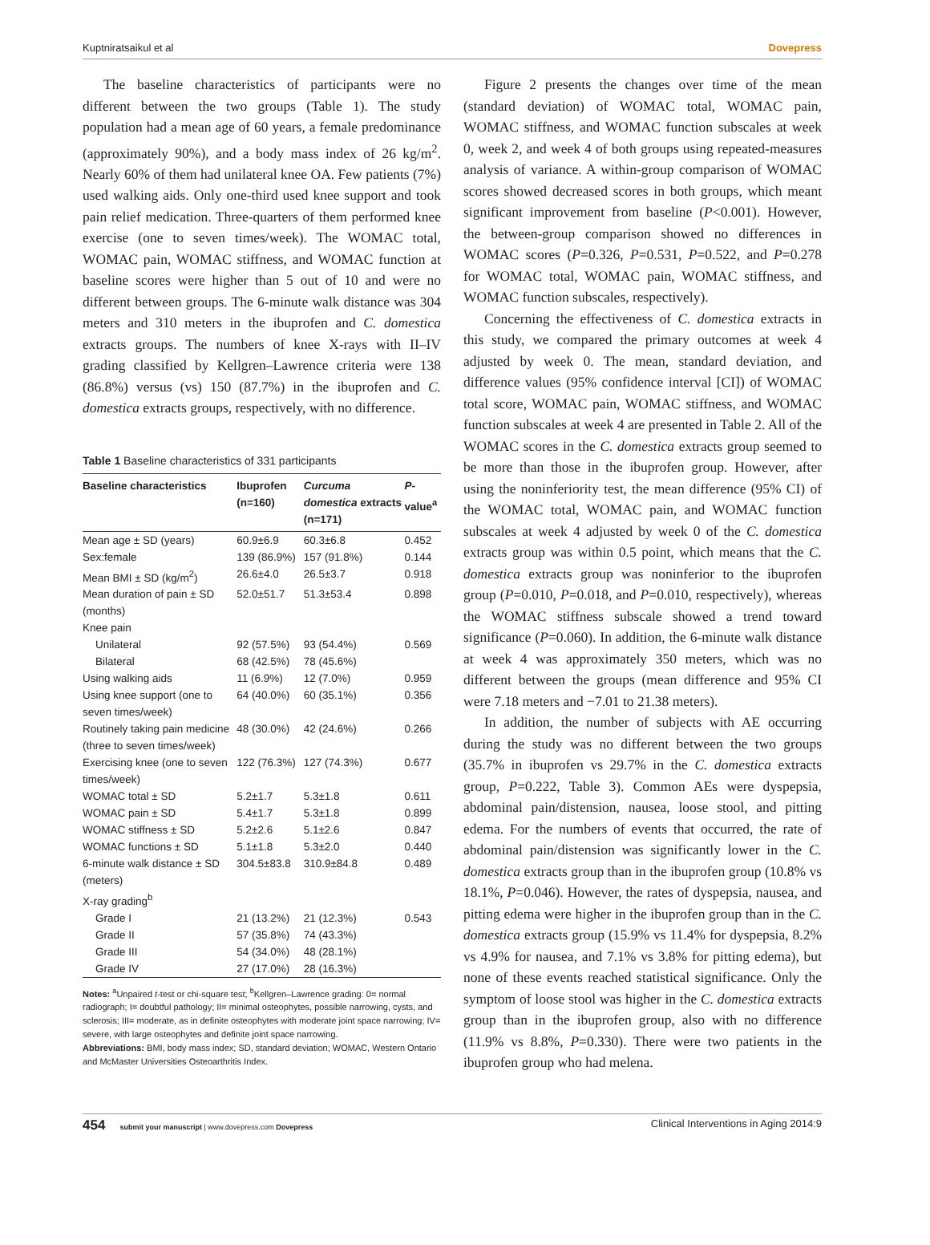Kuptniratsaikul et al Dovepress
The baseline characteristics of participants were no different between the two groups (Table 1). The study population had a mean age of 60 years, a female predominance (approximately 90%), and a body mass index of 26 kg/m<sup>2</sup>. Nearly 60% of them had unilateral knee OA. Few patients (7%) used walking aids. Only one-third used knee support and took pain relief medication. Three-quarters of them performed knee exercise (one to seven times/week). The WOMAC total, WOMAC pain, WOMAC stiffness, and WOMAC function at baseline scores were higher than 5 out of 10 and were no different between groups. The 6-minute walk distance was 304 meters and 310 meters in the ibuprofen and C. domestica extracts groups. The numbers of knee X-rays with II–IV grading classified by Kellgren–Lawrence criteria were 138 (86.8%) versus (vs) 150 (87.7%) in the ibuprofen and C. domestica extracts groups, respectively, with no difference.
Table 1 Baseline characteristics of 331 participants
| Baseline characteristics | Ibuprofen (n=160) | Curcuma domestica extracts (n=171) | P -value<sup>a</sup> |
| --- | --- | --- | --- |
| Mean age ± SD (years) | 60.9±6.9 | 60.3±6.8 | 0.452 |
| Sex:female | 139 (86.9%) | 157 (91.8%) | 0.144 |
| Mean BMI ± SD (kg/m<sup>2</sup>) | 26.6±4.0 | 26.5±3.7 | 0.918 |
| Mean duration of pain ± SD (months) | 52.0±51.7 | 51.3±53.4 | 0.898 |
| Knee pain | | | |
| Unilateral | 92 (57.5%) | 93 (54.4%) | 0.569 |
| Bilateral | 68 (42.5%) | 78 (45.6%) | |
| Using walking aids | 11 (6.9%) | 12 (7.0%) | 0.959 |
| Using knee support (one to seven times/week) | 64 (40.0%) | 60 (35.1%) | 0.356 |
| Routinely taking pain medicine (three to seven times/week) | 48 (30.0%) | 42 (24.6%) | 0.266 |
| Exercising knee (one to seven times/week) | 122 (76.3%) | 127 (74.3%) | 0.677 |
| WOMAC total ± SD | 5.2±1.7 | 5.3±1.8 | 0.611 |
| WOMAC pain ± SD | 5.4±1.7 | 5.3±1.8 | 0.899 |
| WOMAC stiffness ± SD | 5.2±2.6 | 5.1±2.6 | 0.847 |
| WOMAC functions ± SD | 5.1±1.8 | 5.3±2.0 | 0.440 |
| 6-minute walk distance ± SD (meters) | 304.5±83.8 | 310.9±84.8 | 0.489 |
| X-ray grading<sup>b</sup> | | | |
| Grade I | 21 (13.2%) | 21 (12.3%) | 0.543 |
| Grade II | 57 (35.8%) | 74 (43.3%) | |
| Grade III | 54 (34.0%) | 48 (28.1%) | |
| Grade IV | 27 (17.0%) | 28 (16.3%) | |
Notes: <sup>a</sup>Unpaired t-test or chi-square test; <sup>b</sup>Kellgren–Lawrence grading: 0= normal radiograph; I= doubtful pathology; II= minimal osteophytes, possible narrowing, cysts, and sclerosis; III= moderate, as in definite osteophytes with moderate joint space narrowing; IV= severe, with large osteophytes and definite joint space narrowing.
Abbreviations: BMI, body mass index; SD, standard deviation; WOMAC, Western Ontario and McMaster Universities Osteoarthritis Index.
Figure 2 presents the changes over time of the mean (standard deviation) of WOMAC total, WOMAC pain, WOMAC stiffness, and WOMAC function subscales at week 0, week 2, and week 4 of both groups using repeated-measures analysis of variance. A within-group comparison of WOMAC scores showed decreased scores in both groups, which meant significant improvement from baseline (P<0.001). However, the between-group comparison showed no differences in WOMAC scores (P=0.326, P=0.531, P=0.522, and P=0.278 for WOMAC total, WOMAC pain, WOMAC stiffness, and WOMAC function subscales, respectively).
Concerning the effectiveness of C. domestica extracts in this study, we compared the primary outcomes at week 4 adjusted by week 0. The mean, standard deviation, and difference values (95% confidence interval [CI]) of WOMAC total score, WOMAC pain, WOMAC stiffness, and WOMAC function subscales at week 4 are presented in Table 2. All of the WOMAC scores in the C. domestica extracts group seemed to be more than those in the ibuprofen group. However, after using the noninferiority test, the mean difference (95% CI) of the WOMAC total, WOMAC pain, and WOMAC function subscales at week 4 adjusted by week 0 of the C. domestica extracts group was within 0.5 point, which means that the C. domestica extracts group was noninferior to the ibuprofen group (P=0.010, P=0.018, and P=0.010, respectively), whereas the WOMAC stiffness subscale showed a trend toward significance (P=0.060). In addition, the 6-minute walk distance at week 4 was approximately 350 meters, which was no different between the groups (mean difference and 95% CI were 7.18 meters and −7.01 to 21.38 meters).
In addition, the number of subjects with AE occurring during the study was no different between the two groups (35.7% in ibuprofen vs 29.7% in the C. domestica extracts group, P=0.222, Table 3). Common AEs were dyspepsia, abdominal pain/distension, nausea, loose stool, and pitting edema. For the numbers of events that occurred, the rate of abdominal pain/distension was significantly lower in the C. domestica extracts group than in the ibuprofen group (10.8% vs 18.1%, P=0.046). However, the rates of dyspepsia, nausea, and pitting edema were higher in the ibuprofen group than in the C. domestica extracts group (15.9% vs 11.4% for dyspepsia, 8.2% vs 4.9% for nausea, and 7.1% vs 3.8% for pitting edema), but none of these events reached statistical significance. Only the symptom of loose stool was higher in the C. domestica extracts group than in the ibuprofen group, also with no difference (11.9% vs 8.8%, P=0.330). There were two patients in the ibuprofen group who had melena.
454 submit your manuscript | www.dovepress.com Dovepress Clinical Interventions in Aging 2014:9